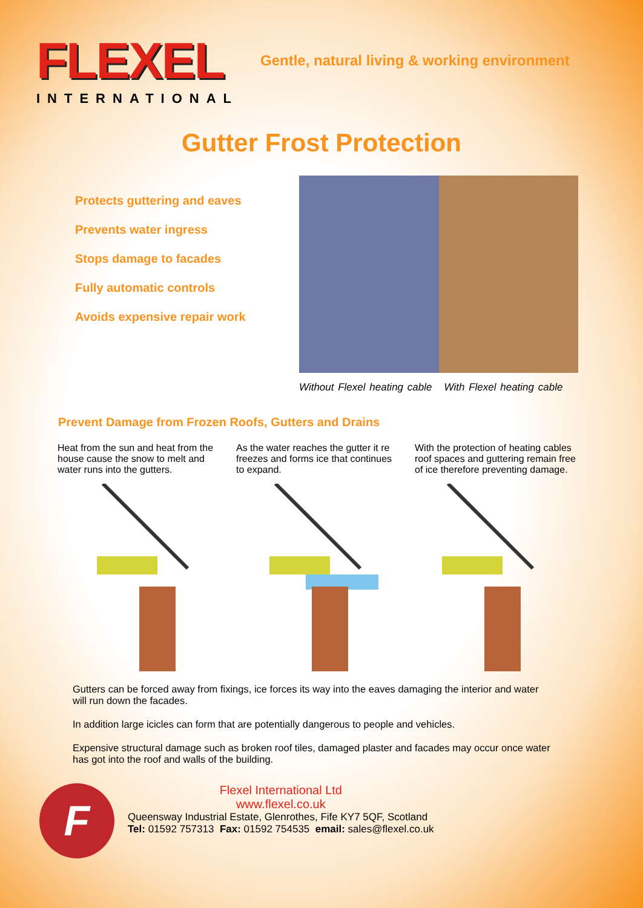FLEXEL
INTERNATIONAL
Gentle, natural living & working environment
Gutter Frost Protection
Protects guttering and eaves
Prevents water ingress
Stops damage to facades
Fully automatic controls
Avoids expensive repair work
Without Flexel heating cable With Flexel heating cable
Prevent Damage from Frozen Roofs, Gutters and Drains
Heat from the sun and heat from the house cause the snow to melt and water runs into the gutters.
As the water reaches the gutter it re freezes and forms ice that continues to expand.
With the protection of heating cables roof spaces and guttering remain free of ice therefore preventing damage.
Gutters can be forced away from fixings, ice forces its way into the eaves damaging the interior and water will run down the facades.
In addition large icicles can form that are potentially dangerous to people and vehicles.
Expensive structural damage such as broken roof tiles, damaged plaster and facades may occur once water has got into the roof and walls of the building.
F
Flexel International Ltd
www.flexel.co.uk
Queensway Industrial Estate, Glenrothes, Fife KY7 5QF, Scotland
Tel: 01592 757313 Fax: 01592 754535 email: sales@flexel.co.uk